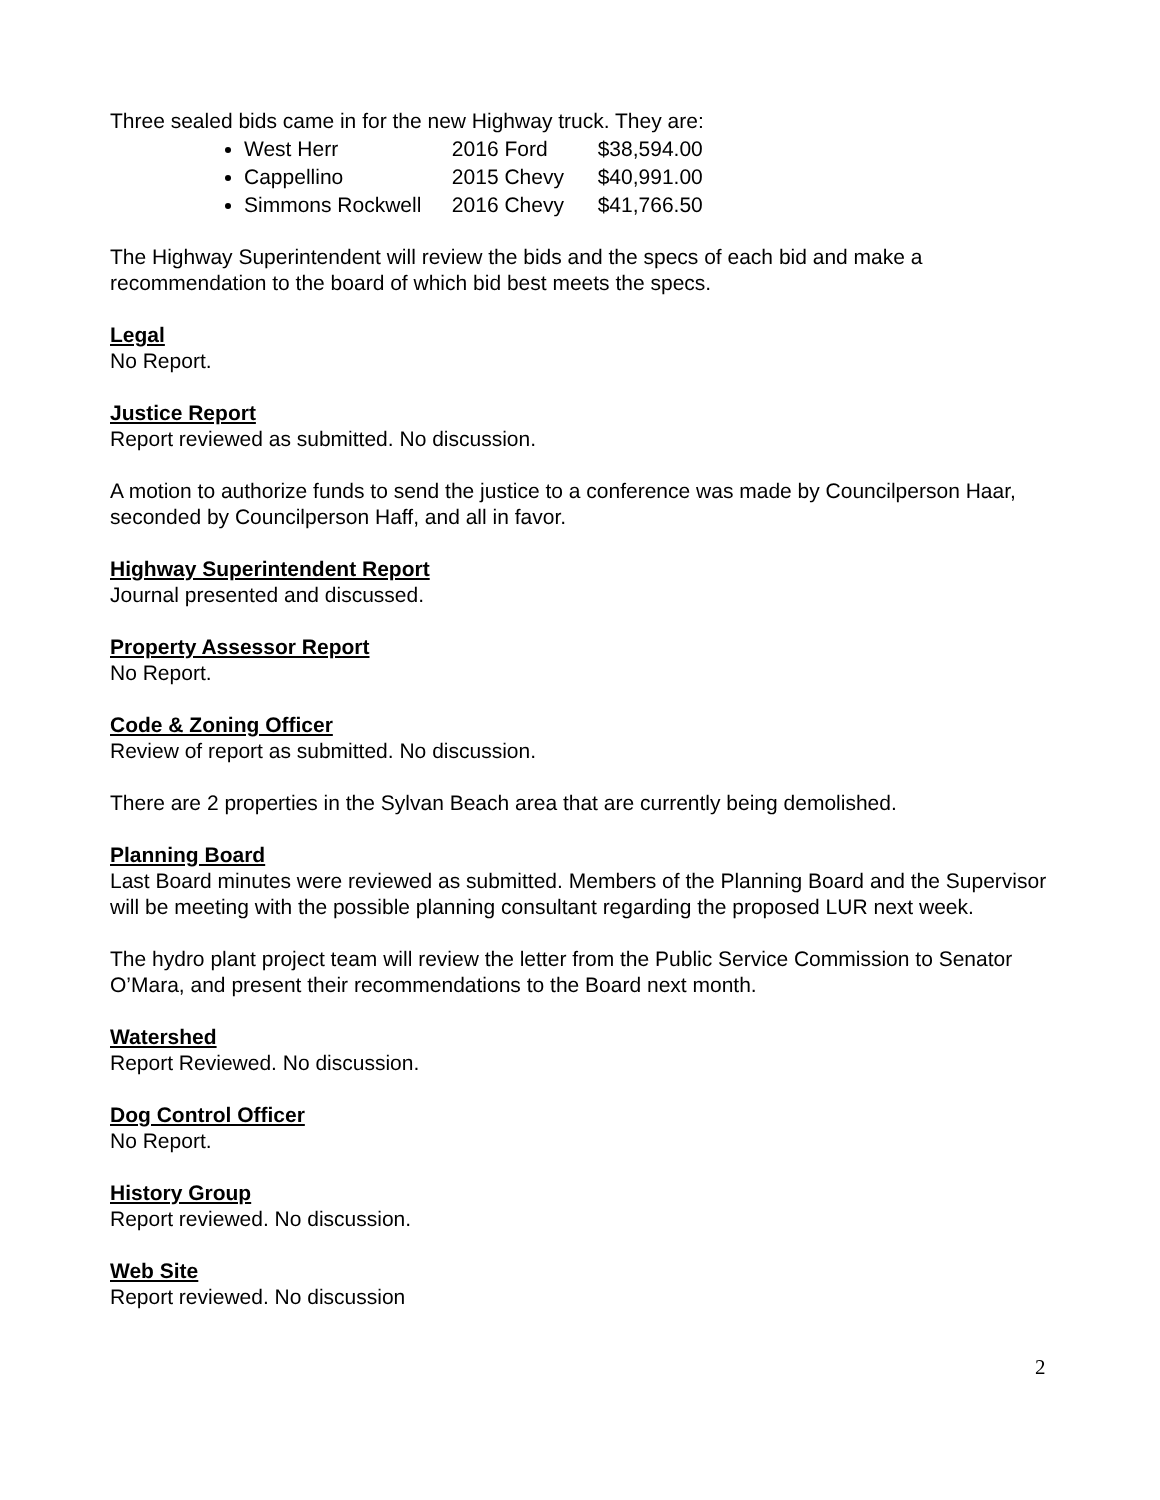Three sealed bids came in for the new Highway truck. They are:
West Herr 2016 Ford $38,594.00
Cappellino 2015 Chevy $40,991.00
Simmons Rockwell 2016 Chevy $41,766.50
The Highway Superintendent will review the bids and the specs of each bid and make a recommendation to the board of which bid best meets the specs.
Legal
No Report.
Justice Report
Report reviewed as submitted. No discussion.
A motion to authorize funds to send the justice to a conference was made by Councilperson Haar, seconded by Councilperson Haff, and all in favor.
Highway Superintendent Report
Journal presented and discussed.
Property Assessor Report
No Report.
Code & Zoning Officer
Review of report as submitted. No discussion.
There are 2 properties in the Sylvan Beach area that are currently being demolished.
Planning Board
Last Board minutes were reviewed as submitted. Members of the Planning Board and the Supervisor will be meeting with the possible planning consultant regarding the proposed LUR next week.
The hydro plant project team will review the letter from the Public Service Commission to Senator O’Mara, and present their recommendations to the Board next month.
Watershed
Report Reviewed. No discussion.
Dog Control Officer
No Report.
History Group
Report reviewed. No discussion.
Web Site
Report reviewed. No discussion
2